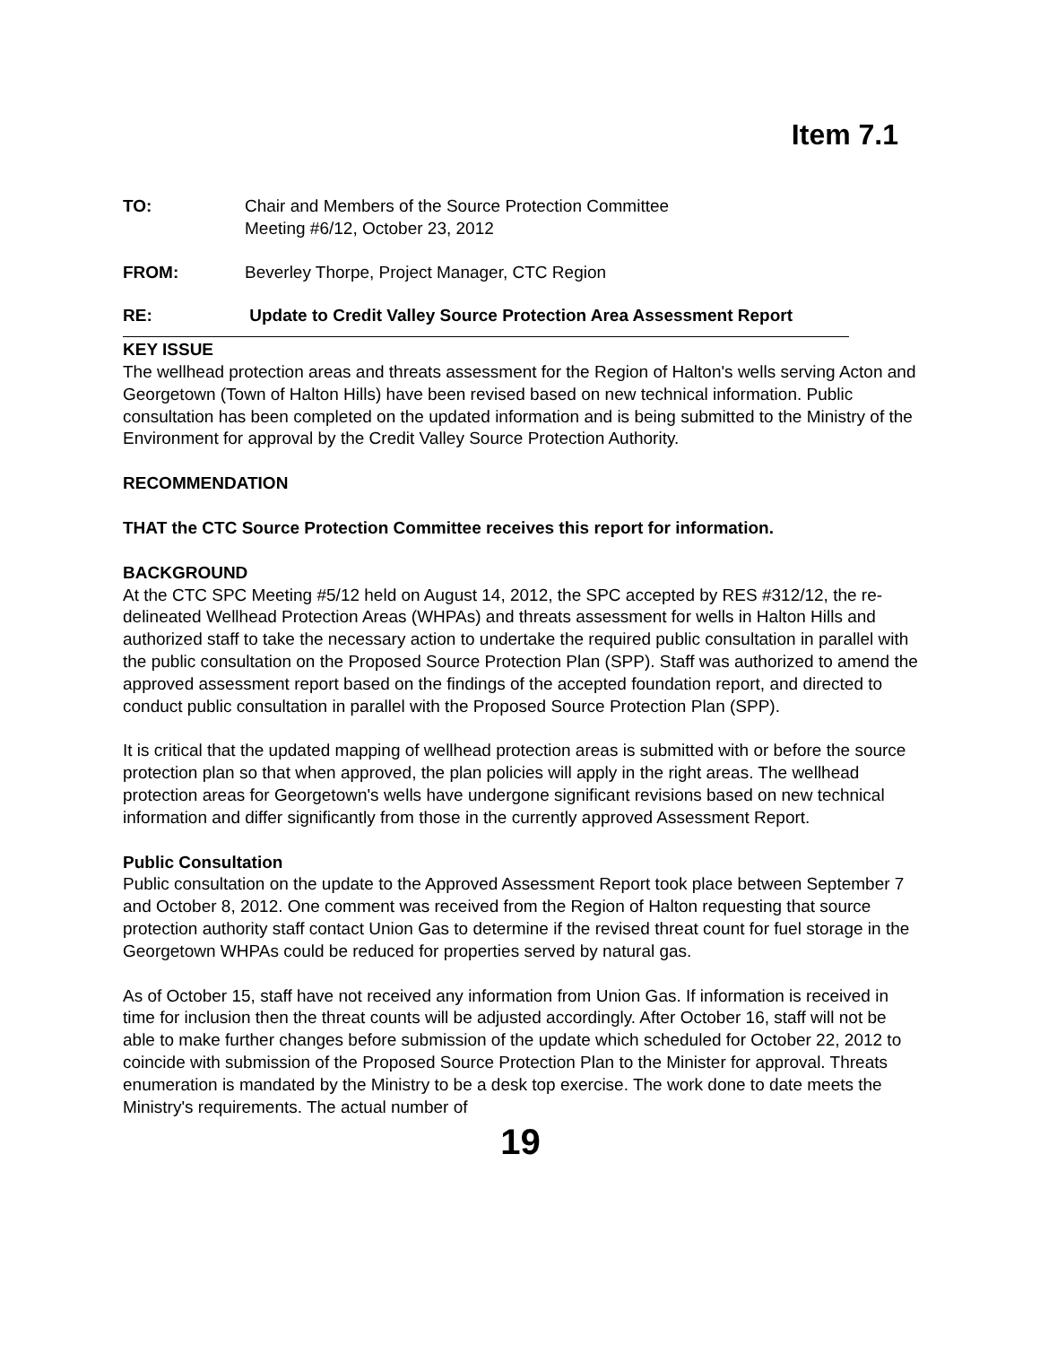Item 7.1
TO: Chair and Members of the Source Protection Committee
Meeting #6/12, October 23, 2012
FROM: Beverley Thorpe, Project Manager, CTC Region
RE: Update to Credit Valley Source Protection Area Assessment Report
KEY ISSUE
The wellhead protection areas and threats assessment for the Region of Halton's wells serving Acton and Georgetown (Town of Halton Hills) have been revised based on new technical information. Public consultation has been completed on the updated information and is being submitted to the Ministry of the Environment for approval by the Credit Valley Source Protection Authority.
RECOMMENDATION
THAT the CTC Source Protection Committee receives this report for information.
BACKGROUND
At the CTC SPC Meeting #5/12 held on August 14, 2012, the SPC accepted by RES #312/12, the re-delineated Wellhead Protection Areas (WHPAs) and threats assessment for wells in Halton Hills and authorized staff to take the necessary action to undertake the required public consultation in parallel with the public consultation on the Proposed Source Protection Plan (SPP). Staff was authorized to amend the approved assessment report based on the findings of the accepted foundation report, and directed to conduct public consultation in parallel with the Proposed Source Protection Plan (SPP).
It is critical that the updated mapping of wellhead protection areas is submitted with or before the source protection plan so that when approved, the plan policies will apply in the right areas. The wellhead protection areas for Georgetown's wells have undergone significant revisions based on new technical information and differ significantly from those in the currently approved Assessment Report.
Public Consultation
Public consultation on the update to the Approved Assessment Report took place between September 7 and October 8, 2012. One comment was received from the Region of Halton requesting that source protection authority staff contact Union Gas to determine if the revised threat count for fuel storage in the Georgetown WHPAs could be reduced for properties served by natural gas.
As of October 15, staff have not received any information from Union Gas. If information is received in time for inclusion then the threat counts will be adjusted accordingly. After October 16, staff will not be able to make further changes before submission of the update which scheduled for October 22, 2012 to coincide with submission of the Proposed Source Protection Plan to the Minister for approval. Threats enumeration is mandated by the Ministry to be a desk top exercise. The work done to date meets the Ministry's requirements. The actual number of
19